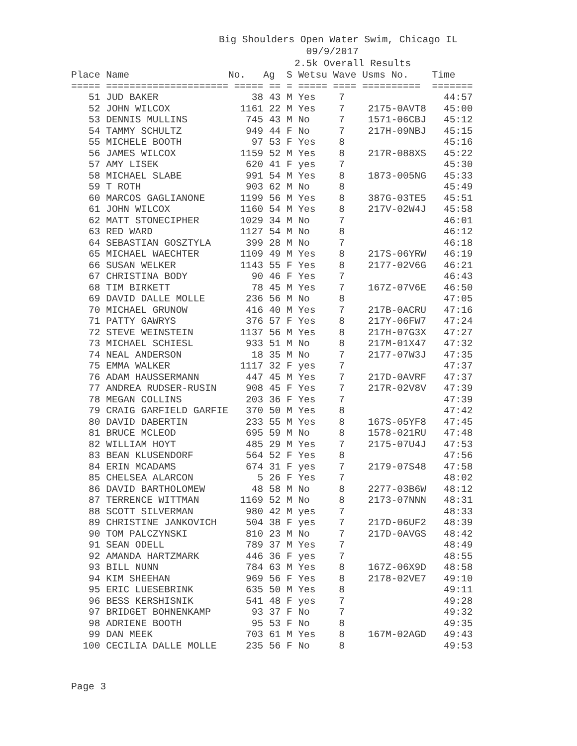Big Shoulders Open Water Swim, Chicago IL 09/9/2017 2.5k Overall Results
| Place | Name | No. | Ag | S | Wetsu | Wave | Usms No. | Time |
| --- | --- | --- | --- | --- | --- | --- | --- | --- |
| ===== | ===================== | ===== | == | = | ===== | ==== | ========== | ======= |
| 51 | JUD BAKER | 38 | 43 | M | Yes | 7 | | 44:57 |
| 52 | JOHN WILCOX | 1161 | 22 | M | Yes | 7 | 2175-0AVT8 | 45:00 |
| 53 | DENNIS MULLINS | 745 | 43 | M | No | 7 | 1571-06CBJ | 45:12 |
| 54 | TAMMY SCHULTZ | 949 | 44 | F | No | 7 | 217H-09NBJ | 45:15 |
| 55 | MICHELE BOOTH | 97 | 53 | F | Yes | 8 | | 45:16 |
| 56 | JAMES WILCOX | 1159 | 52 | M | Yes | 8 | 217R-088XS | 45:22 |
| 57 | AMY LISEK | 620 | 41 | F | yes | 7 | | 45:30 |
| 58 | MICHAEL SLABE | 991 | 54 | M | Yes | 8 | 1873-005NG | 45:33 |
| 59 | T ROTH | 903 | 62 | M | No | 8 | | 45:49 |
| 60 | MARCOS GAGLIANONE | 1199 | 56 | M | Yes | 8 | 387G-03TE5 | 45:51 |
| 61 | JOHN WILCOX | 1160 | 54 | M | Yes | 8 | 217V-02W4J | 45:58 |
| 62 | MATT STONECIPHER | 1029 | 34 | M | No | 7 | | 46:01 |
| 63 | RED WARD | 1127 | 54 | M | No | 8 | | 46:12 |
| 64 | SEBASTIAN GOSZTYLA | 399 | 28 | M | No | 7 | | 46:18 |
| 65 | MICHAEL WAECHTER | 1109 | 49 | M | Yes | 8 | 217S-06YRW | 46:19 |
| 66 | SUSAN WELKER | 1143 | 55 | F | Yes | 8 | 2177-02V6G | 46:21 |
| 67 | CHRISTINA BODY | 90 | 46 | F | Yes | 7 | | 46:43 |
| 68 | TIM BIRKETT | 78 | 45 | M | Yes | 7 | 167Z-07V6E | 46:50 |
| 69 | DAVID DALLE MOLLE | 236 | 56 | M | No | 8 | | 47:05 |
| 70 | MICHAEL GRUNOW | 416 | 40 | M | Yes | 7 | 217B-0ACRU | 47:16 |
| 71 | PATTY GAWRYS | 376 | 57 | F | Yes | 8 | 217Y-06FW7 | 47:24 |
| 72 | STEVE WEINSTEIN | 1137 | 56 | M | Yes | 8 | 217H-07G3X | 47:27 |
| 73 | MICHAEL SCHIESL | 933 | 51 | M | No | 8 | 217M-01X47 | 47:32 |
| 74 | NEAL ANDERSON | 18 | 35 | M | No | 7 | 2177-07W3J | 47:35 |
| 75 | EMMA WALKER | 1117 | 32 | F | yes | 7 | | 47:37 |
| 76 | ADAM HAUSSERMANN | 447 | 45 | M | Yes | 7 | 217D-0AVRF | 47:37 |
| 77 | ANDREA RUDSER-RUSIN | 908 | 45 | F | Yes | 7 | 217R-02V8V | 47:39 |
| 78 | MEGAN COLLINS | 203 | 36 | F | Yes | 7 | | 47:39 |
| 79 | CRAIG GARFIELD GARFIE | 370 | 50 | M | Yes | 8 | | 47:42 |
| 80 | DAVID DABERTIN | 233 | 55 | M | Yes | 8 | 167S-05YF8 | 47:45 |
| 81 | BRUCE MCLEOD | 695 | 59 | M | No | 8 | 1578-021RU | 47:48 |
| 82 | WILLIAM HOYT | 485 | 29 | M | Yes | 7 | 2175-07U4J | 47:53 |
| 83 | BEAN KLUSENDORF | 564 | 52 | F | Yes | 8 | | 47:56 |
| 84 | ERIN MCADAMS | 674 | 31 | F | yes | 7 | 2179-07S48 | 47:58 |
| 85 | CHELSEA ALARCON | 5 | 26 | F | Yes | 7 | | 48:02 |
| 86 | DAVID BARTHOLOMEW | 48 | 58 | M | No | 8 | 2277-03B6W | 48:12 |
| 87 | TERRENCE WITTMAN | 1169 | 52 | M | No | 8 | 2173-07NNN | 48:31 |
| 88 | SCOTT SILVERMAN | 980 | 42 | M | yes | 7 | | 48:33 |
| 89 | CHRISTINE JANKOVICH | 504 | 38 | F | yes | 7 | 217D-06UF2 | 48:39 |
| 90 | TOM PALCZYNSKI | 810 | 23 | M | No | 7 | 217D-0AVGS | 48:42 |
| 91 | SEAN ODELL | 789 | 37 | M | Yes | 7 | | 48:49 |
| 92 | AMANDA HARTZMARK | 446 | 36 | F | yes | 7 | | 48:55 |
| 93 | BILL NUNN | 784 | 63 | M | Yes | 8 | 167Z-06X9D | 48:58 |
| 94 | KIM SHEEHAN | 969 | 56 | F | Yes | 8 | 2178-02VE7 | 49:10 |
| 95 | ERIC LUESEBRINK | 635 | 50 | M | Yes | 8 | | 49:11 |
| 96 | BESS KERSHISNIK | 541 | 48 | F | yes | 7 | | 49:28 |
| 97 | BRIDGET BOHNENKAMP | 93 | 37 | F | No | 7 | | 49:32 |
| 98 | ADRIENE BOOTH | 95 | 53 | F | No | 8 | | 49:35 |
| 99 | DAN MEEK | 703 | 61 | M | Yes | 8 | 167M-02AGD | 49:43 |
| 100 | CECILIA DALLE MOLLE | 235 | 56 | F | No | 8 | | 49:53 |
Page 3